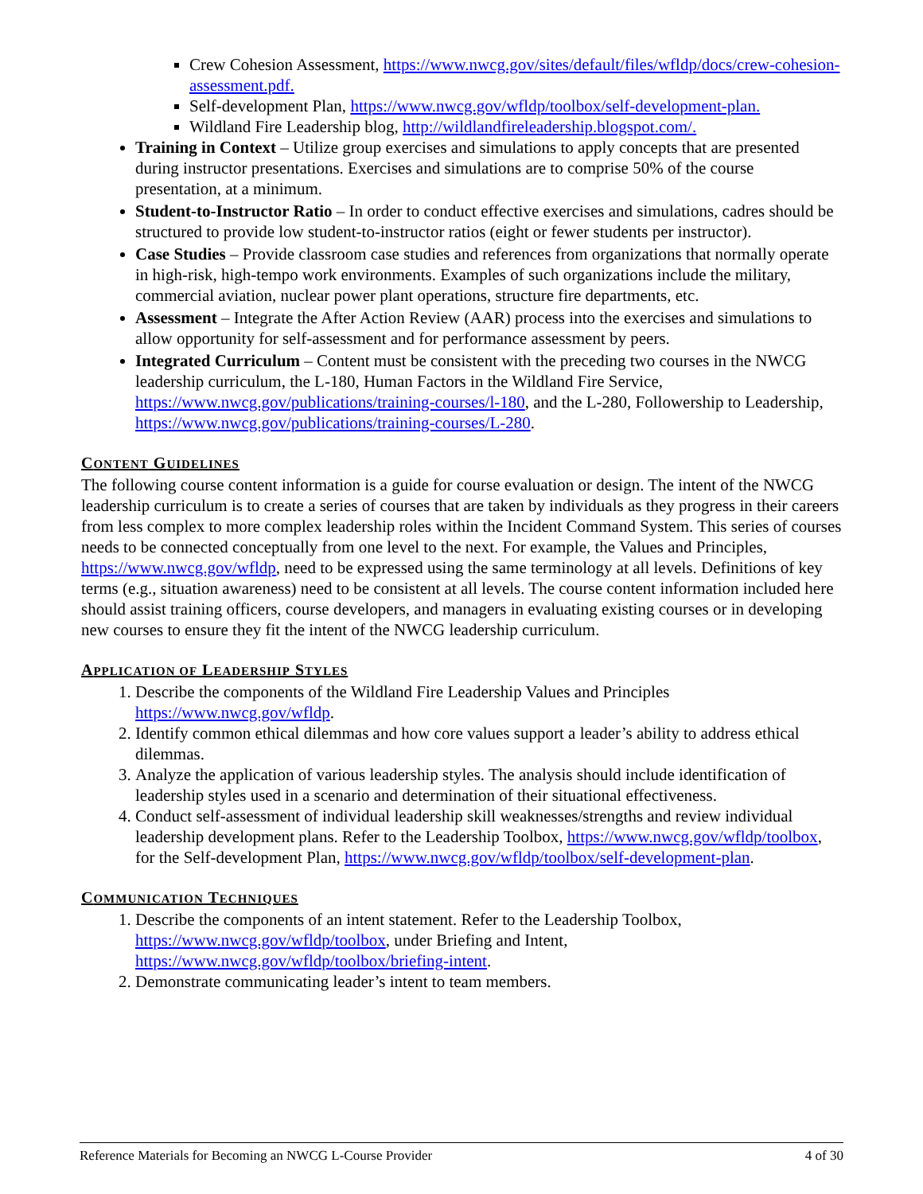Crew Cohesion Assessment, https://www.nwcg.gov/sites/default/files/wfldp/docs/crew-cohesion-assessment.pdf.
Self-development Plan, https://www.nwcg.gov/wfldp/toolbox/self-development-plan.
Wildland Fire Leadership blog, http://wildlandfireleadership.blogspot.com/.
Training in Context – Utilize group exercises and simulations to apply concepts that are presented during instructor presentations. Exercises and simulations are to comprise 50% of the course presentation, at a minimum.
Student-to-Instructor Ratio – In order to conduct effective exercises and simulations, cadres should be structured to provide low student-to-instructor ratios (eight or fewer students per instructor).
Case Studies – Provide classroom case studies and references from organizations that normally operate in high-risk, high-tempo work environments. Examples of such organizations include the military, commercial aviation, nuclear power plant operations, structure fire departments, etc.
Assessment – Integrate the After Action Review (AAR) process into the exercises and simulations to allow opportunity for self-assessment and for performance assessment by peers.
Integrated Curriculum – Content must be consistent with the preceding two courses in the NWCG leadership curriculum, the L-180, Human Factors in the Wildland Fire Service, https://www.nwcg.gov/publications/training-courses/l-180, and the L-280, Followership to Leadership, https://www.nwcg.gov/publications/training-courses/L-280.
CONTENT GUIDELINES
The following course content information is a guide for course evaluation or design. The intent of the NWCG leadership curriculum is to create a series of courses that are taken by individuals as they progress in their careers from less complex to more complex leadership roles within the Incident Command System. This series of courses needs to be connected conceptually from one level to the next. For example, the Values and Principles, https://www.nwcg.gov/wfldp, need to be expressed using the same terminology at all levels. Definitions of key terms (e.g., situation awareness) need to be consistent at all levels. The course content information included here should assist training officers, course developers, and managers in evaluating existing courses or in developing new courses to ensure they fit the intent of the NWCG leadership curriculum.
APPLICATION OF LEADERSHIP STYLES
1. Describe the components of the Wildland Fire Leadership Values and Principles https://www.nwcg.gov/wfldp.
2. Identify common ethical dilemmas and how core values support a leader’s ability to address ethical dilemmas.
3. Analyze the application of various leadership styles. The analysis should include identification of leadership styles used in a scenario and determination of their situational effectiveness.
4. Conduct self-assessment of individual leadership skill weaknesses/strengths and review individual leadership development plans. Refer to the Leadership Toolbox, https://www.nwcg.gov/wfldp/toolbox, for the Self-development Plan, https://www.nwcg.gov/wfldp/toolbox/self-development-plan.
COMMUNICATION TECHNIQUES
1. Describe the components of an intent statement. Refer to the Leadership Toolbox, https://www.nwcg.gov/wfldp/toolbox, under Briefing and Intent, https://www.nwcg.gov/wfldp/toolbox/briefing-intent.
2. Demonstrate communicating leader’s intent to team members.
Reference Materials for Becoming an NWCG L-Course Provider 4 of 30